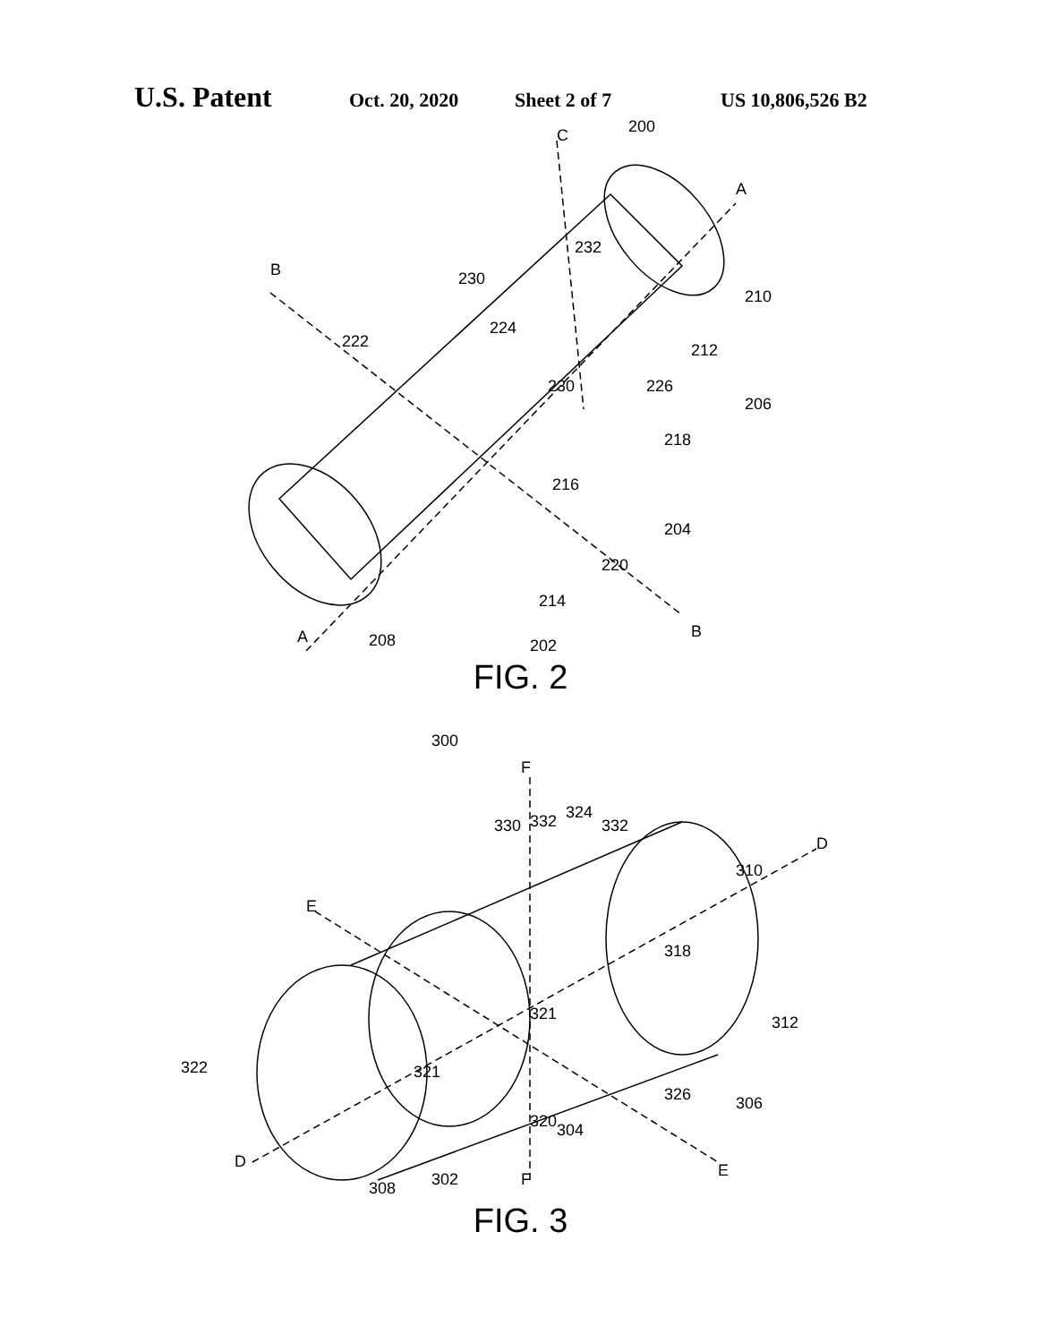U.S. Patent Oct. 20, 2020 Sheet 2 of 7 US 10,806,526 B2
200
C
A
232
230
210
B
224
222
212
230
226
206
218
216
204
220
214
A
202
208
B
FIG. 2
300
F
330
332
324
332
D
310
E
318
312
321
322
321
326
306
320
304
D
E
F
302
308
FIG. 3